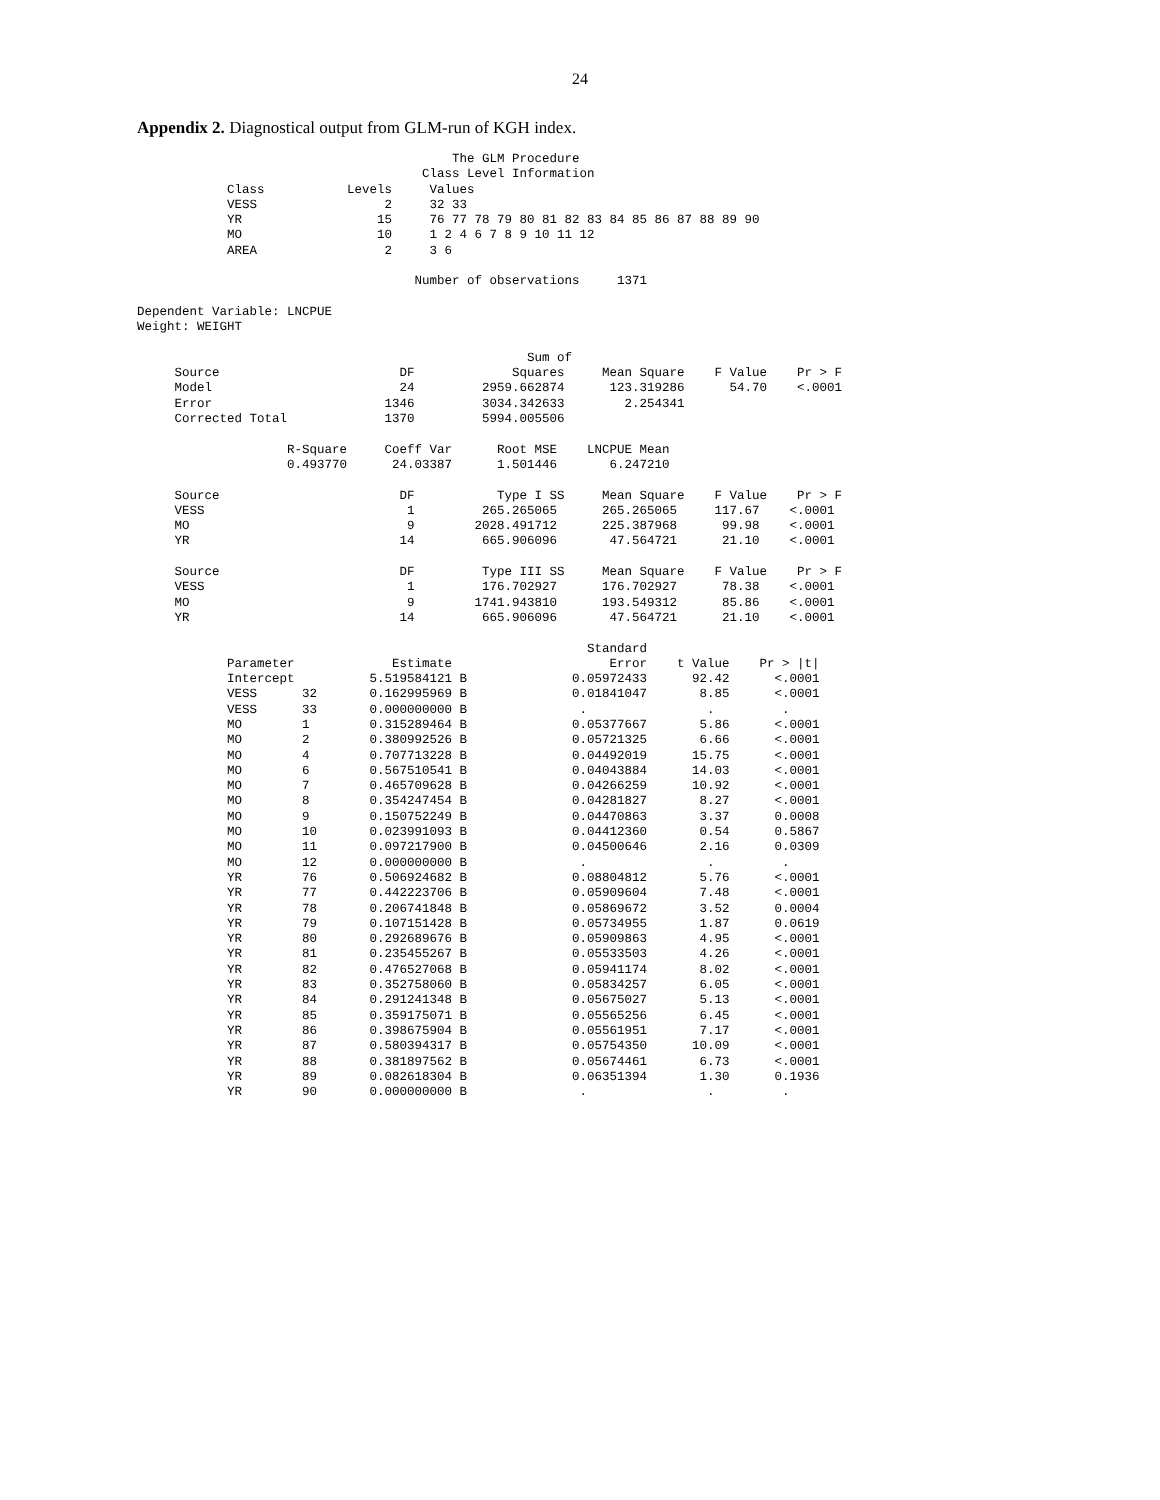24
Appendix 2. Diagnostical output from GLM-run of KGH index.
                                          The GLM Procedure
                                      Class Level Information
            Class           Levels     Values
            VESS                 2     32 33
            YR                  15     76 77 78 79 80 81 82 83 84 85 86 87 88 89 90
            MO                  10     1 2 4 6 7 8 9 10 11 12
            AREA                 2     3 6

                                     Number of observations     1371

Dependent Variable: LNCPUE
Weight: WEIGHT

                                                    Sum of
     Source                        DF             Squares     Mean Square    F Value    Pr > F
     Model                         24         2959.662874      123.319286      54.70    <.0001
     Error                       1346         3034.342633        2.254341
     Corrected Total             1370         5994.005506

                    R-Square     Coeff Var      Root MSE    LNCPUE Mean
                    0.493770      24.03387      1.501446       6.247210

     Source                        DF           Type I SS     Mean Square    F Value    Pr > F
     VESS                           1         265.265065      265.265065     117.67    <.0001
     MO                             9        2028.491712      225.387968      99.98    <.0001
     YR                            14         665.906096       47.564721      21.10    <.0001

     Source                        DF         Type III SS     Mean Square    F Value    Pr > F
     VESS                           1         176.702927      176.702927      78.38    <.0001
     MO                             9        1741.943810      193.549312      85.86    <.0001
     YR                            14         665.906096       47.564721      21.10    <.0001

                                                            Standard
            Parameter             Estimate                     Error    t Value    Pr > |t|
            Intercept          5.519584121 B              0.05972433      92.42      <.0001
            VESS      32       0.162995969 B              0.01841047       8.85      <.0001
            VESS      33       0.000000000 B               .                .         .
            MO        1        0.315289464 B              0.05377667       5.86      <.0001
            MO        2        0.380992526 B              0.05721325       6.66      <.0001
            MO        4        0.707713228 B              0.04492019      15.75      <.0001
            MO        6        0.567510541 B              0.04043884      14.03      <.0001
            MO        7        0.465709628 B              0.04266259      10.92      <.0001
            MO        8        0.354247454 B              0.04281827       8.27      <.0001
            MO        9        0.150752249 B              0.04470863       3.37      0.0008
            MO        10       0.023991093 B              0.04412360       0.54      0.5867
            MO        11       0.097217900 B              0.04500646       2.16      0.0309
            MO        12       0.000000000 B               .                .         .
            YR        76       0.506924682 B              0.08804812       5.76      <.0001
            YR        77       0.442223706 B              0.05909604       7.48      <.0001
            YR        78       0.206741848 B              0.05869672       3.52      0.0004
            YR        79       0.107151428 B              0.05734955       1.87      0.0619
            YR        80       0.292689676 B              0.05909863       4.95      <.0001
            YR        81       0.235455267 B              0.05533503       4.26      <.0001
            YR        82       0.476527068 B              0.05941174       8.02      <.0001
            YR        83       0.352758060 B              0.05834257       6.05      <.0001
            YR        84       0.291241348 B              0.05675027       5.13      <.0001
            YR        85       0.359175071 B              0.05565256       6.45      <.0001
            YR        86       0.398675904 B              0.05561951       7.17      <.0001
            YR        87       0.580394317 B              0.05754350      10.09      <.0001
            YR        88       0.381897562 B              0.05674461       6.73      <.0001
            YR        89       0.082618304 B              0.06351394       1.30      0.1936
            YR        90       0.000000000 B               .                .         .